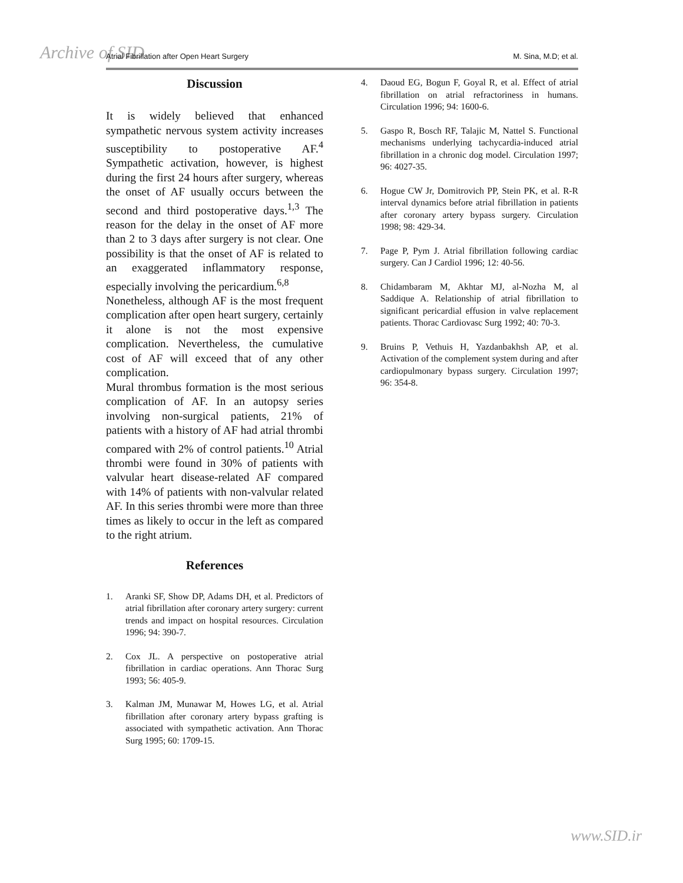Archive of SID Atrial Fibrillation after Open Heart Surgery M. Sina, M.D; et al.
Discussion
It is widely believed that enhanced sympathetic nervous system activity increases susceptibility to postoperative AF.<sup>4</sup> Sympathetic activation, however, is highest during the first 24 hours after surgery, whereas the onset of AF usually occurs between the second and third postoperative days.<sup>1,3</sup> The reason for the delay in the onset of AF more than 2 to 3 days after surgery is not clear. One possibility is that the onset of AF is related to an exaggerated inflammatory response, especially involving the pericardium.<sup>6,8</sup>
Nonetheless, although AF is the most frequent complication after open heart surgery, certainly it alone is not the most expensive complication. Nevertheless, the cumulative cost of AF will exceed that of any other complication.
Mural thrombus formation is the most serious complication of AF. In an autopsy series involving non-surgical patients, 21% of patients with a history of AF had atrial thrombi compared with 2% of control patients.<sup>10</sup> Atrial thrombi were found in 30% of patients with valvular heart disease-related AF compared with 14% of patients with non-valvular related AF. In this series thrombi were more than three times as likely to occur in the left as compared to the right atrium.
References
1. Aranki SF, Show DP, Adams DH, et al. Predictors of atrial fibrillation after coronary artery surgery: current trends and impact on hospital resources. Circulation 1996; 94: 390-7.
2. Cox JL. A perspective on postoperative atrial fibrillation in cardiac operations. Ann Thorac Surg 1993; 56: 405-9.
3. Kalman JM, Munawar M, Howes LG, et al. Atrial fibrillation after coronary artery bypass grafting is associated with sympathetic activation. Ann Thorac Surg 1995; 60: 1709-15.
4. Daoud EG, Bogun F, Goyal R, et al. Effect of atrial fibrillation on atrial refractoriness in humans. Circulation 1996; 94: 1600-6.
5. Gaspo R, Bosch RF, Talajic M, Nattel S. Functional mechanisms underlying tachycardia-induced atrial fibrillation in a chronic dog model. Circulation 1997; 96: 4027-35.
6. Hogue CW Jr, Domitrovich PP, Stein PK, et al. R-R interval dynamics before atrial fibrillation in patients after coronary artery bypass surgery. Circulation 1998; 98: 429-34.
7. Page P, Pym J. Atrial fibrillation following cardiac surgery. Can J Cardiol 1996; 12: 40-56.
8. Chidambaram M, Akhtar MJ, al-Nozha M, al Saddique A. Relationship of atrial fibrillation to significant pericardial effusion in valve replacement patients. Thorac Cardiovasc Surg 1992; 40: 70-3.
9. Bruins P, Vethuis H, Yazdanbakhsh AP, et al. Activation of the complement system during and after cardiopulmonary bypass surgery. Circulation 1997; 96: 354-8.
www.SID.ir